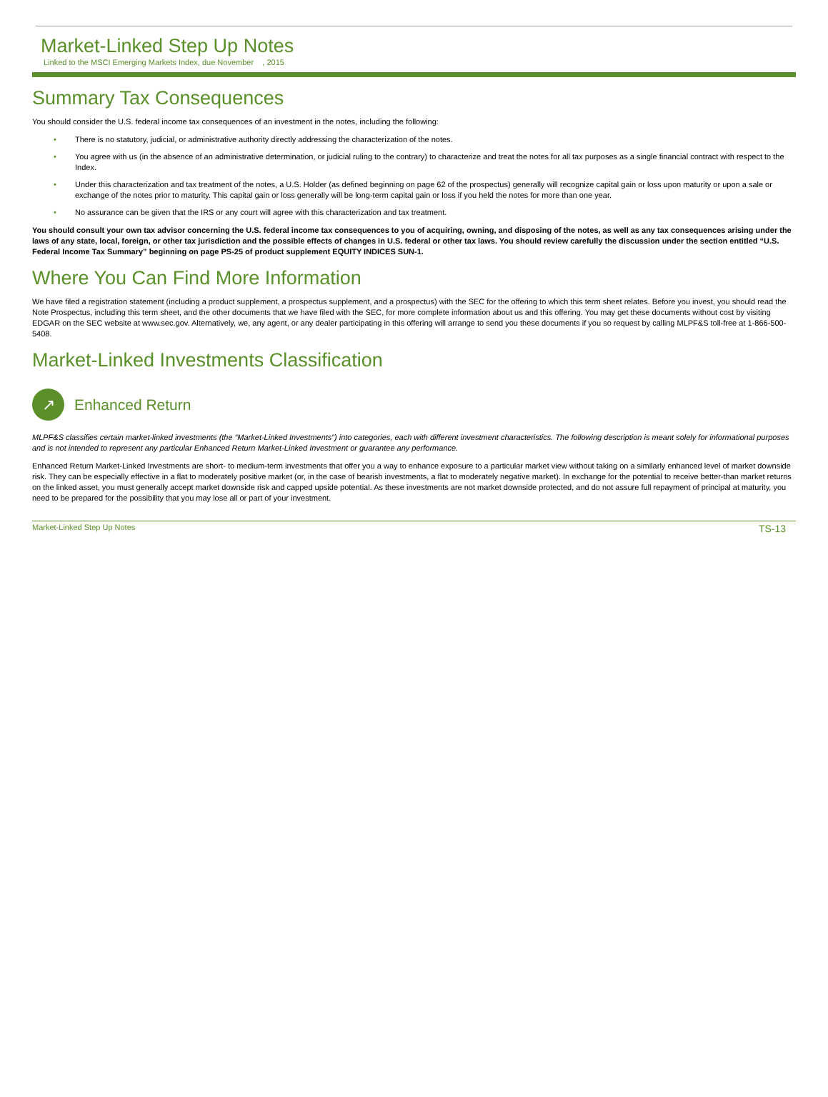Market-Linked Step Up Notes
Linked to the MSCI Emerging Markets Index, due November , 2015
Summary Tax Consequences
You should consider the U.S. federal income tax consequences of an investment in the notes, including the following:
• There is no statutory, judicial, or administrative authority directly addressing the characterization of the notes.
• You agree with us (in the absence of an administrative determination, or judicial ruling to the contrary) to characterize and treat the notes for all tax purposes as a single financial contract with respect to the Index.
• Under this characterization and tax treatment of the notes, a U.S. Holder (as defined beginning on page 62 of the prospectus) generally will recognize capital gain or loss upon maturity or upon a sale or exchange of the notes prior to maturity. This capital gain or loss generally will be long-term capital gain or loss if you held the notes for more than one year.
• No assurance can be given that the IRS or any court will agree with this characterization and tax treatment.
You should consult your own tax advisor concerning the U.S. federal income tax consequences to you of acquiring, owning, and disposing of the notes, as well as any tax consequences arising under the laws of any state, local, foreign, or other tax jurisdiction and the possible effects of changes in U.S. federal or other tax laws. You should review carefully the discussion under the section entitled “U.S. Federal Income Tax Summary” beginning on page PS-25 of product supplement EQUITY INDICES SUN-1.
Where You Can Find More Information
We have filed a registration statement (including a product supplement, a prospectus supplement, and a prospectus) with the SEC for the offering to which this term sheet relates. Before you invest, you should read the Note Prospectus, including this term sheet, and the other documents that we have filed with the SEC, for more complete information about us and this offering. You may get these documents without cost by visiting EDGAR on the SEC website at www.sec.gov. Alternatively, we, any agent, or any dealer participating in this offering will arrange to send you these documents if you so request by calling MLPF&S toll-free at 1-866-500-5408.
Market-Linked Investments Classification
↗
Enhanced Return
MLPF&S classifies certain market-linked investments (the “Market-Linked Investments”) into categories, each with different investment characteristics. The following description is meant solely for informational purposes and is not intended to represent any particular Enhanced Return Market-Linked Investment or guarantee any performance.
Enhanced Return Market-Linked Investments are short- to medium-term investments that offer you a way to enhance exposure to a particular market view without taking on a similarly enhanced level of market downside risk. They can be especially effective in a flat to moderately positive market (or, in the case of bearish investments, a flat to moderately negative market). In exchange for the potential to receive better-than market returns on the linked asset, you must generally accept market downside risk and capped upside potential. As these investments are not market downside protected, and do not assure full repayment of principal at maturity, you need to be prepared for the possibility that you may lose all or part of your investment.
Market-Linked Step Up Notes TS-13